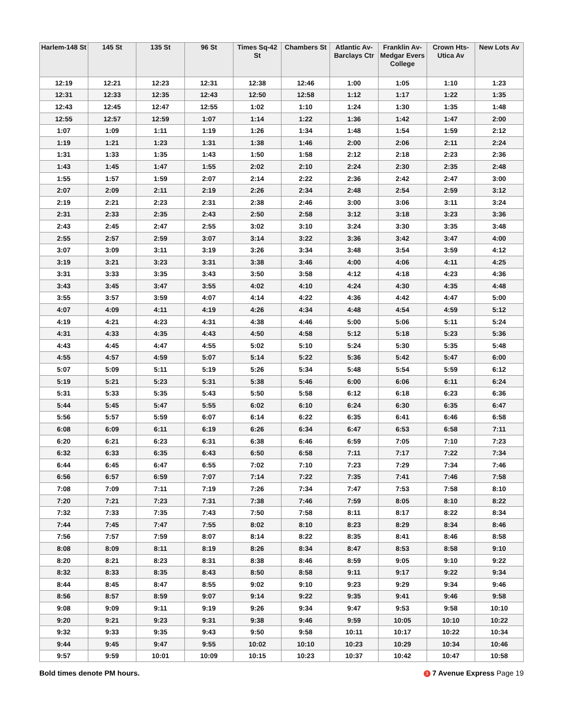| Harlem-148 St | 145 St | 135 St | 96 St | Times Sq-42 St | Chambers St | Atlantic Av-Barclays Ctr | Franklin Av-Medgar Evers College | Crown Hts-Utica Av | New Lots Av |
| --- | --- | --- | --- | --- | --- | --- | --- | --- | --- |
| 12:19 | 12:21 | 12:23 | 12:31 | 12:38 | 12:46 | 1:00 | 1:05 | 1:10 | 1:23 |
| 12:31 | 12:33 | 12:35 | 12:43 | 12:50 | 12:58 | 1:12 | 1:17 | 1:22 | 1:35 |
| 12:43 | 12:45 | 12:47 | 12:55 | 1:02 | 1:10 | 1:24 | 1:30 | 1:35 | 1:48 |
| 12:55 | 12:57 | 12:59 | 1:07 | 1:14 | 1:22 | 1:36 | 1:42 | 1:47 | 2:00 |
| 1:07 | 1:09 | 1:11 | 1:19 | 1:26 | 1:34 | 1:48 | 1:54 | 1:59 | 2:12 |
| 1:19 | 1:21 | 1:23 | 1:31 | 1:38 | 1:46 | 2:00 | 2:06 | 2:11 | 2:24 |
| 1:31 | 1:33 | 1:35 | 1:43 | 1:50 | 1:58 | 2:12 | 2:18 | 2:23 | 2:36 |
| 1:43 | 1:45 | 1:47 | 1:55 | 2:02 | 2:10 | 2:24 | 2:30 | 2:35 | 2:48 |
| 1:55 | 1:57 | 1:59 | 2:07 | 2:14 | 2:22 | 2:36 | 2:42 | 2:47 | 3:00 |
| 2:07 | 2:09 | 2:11 | 2:19 | 2:26 | 2:34 | 2:48 | 2:54 | 2:59 | 3:12 |
| 2:19 | 2:21 | 2:23 | 2:31 | 2:38 | 2:46 | 3:00 | 3:06 | 3:11 | 3:24 |
| 2:31 | 2:33 | 2:35 | 2:43 | 2:50 | 2:58 | 3:12 | 3:18 | 3:23 | 3:36 |
| 2:43 | 2:45 | 2:47 | 2:55 | 3:02 | 3:10 | 3:24 | 3:30 | 3:35 | 3:48 |
| 2:55 | 2:57 | 2:59 | 3:07 | 3:14 | 3:22 | 3:36 | 3:42 | 3:47 | 4:00 |
| 3:07 | 3:09 | 3:11 | 3:19 | 3:26 | 3:34 | 3:48 | 3:54 | 3:59 | 4:12 |
| 3:19 | 3:21 | 3:23 | 3:31 | 3:38 | 3:46 | 4:00 | 4:06 | 4:11 | 4:25 |
| 3:31 | 3:33 | 3:35 | 3:43 | 3:50 | 3:58 | 4:12 | 4:18 | 4:23 | 4:36 |
| 3:43 | 3:45 | 3:47 | 3:55 | 4:02 | 4:10 | 4:24 | 4:30 | 4:35 | 4:48 |
| 3:55 | 3:57 | 3:59 | 4:07 | 4:14 | 4:22 | 4:36 | 4:42 | 4:47 | 5:00 |
| 4:07 | 4:09 | 4:11 | 4:19 | 4:26 | 4:34 | 4:48 | 4:54 | 4:59 | 5:12 |
| 4:19 | 4:21 | 4:23 | 4:31 | 4:38 | 4:46 | 5:00 | 5:06 | 5:11 | 5:24 |
| 4:31 | 4:33 | 4:35 | 4:43 | 4:50 | 4:58 | 5:12 | 5:18 | 5:23 | 5:36 |
| 4:43 | 4:45 | 4:47 | 4:55 | 5:02 | 5:10 | 5:24 | 5:30 | 5:35 | 5:48 |
| 4:55 | 4:57 | 4:59 | 5:07 | 5:14 | 5:22 | 5:36 | 5:42 | 5:47 | 6:00 |
| 5:07 | 5:09 | 5:11 | 5:19 | 5:26 | 5:34 | 5:48 | 5:54 | 5:59 | 6:12 |
| 5:19 | 5:21 | 5:23 | 5:31 | 5:38 | 5:46 | 6:00 | 6:06 | 6:11 | 6:24 |
| 5:31 | 5:33 | 5:35 | 5:43 | 5:50 | 5:58 | 6:12 | 6:18 | 6:23 | 6:36 |
| 5:44 | 5:45 | 5:47 | 5:55 | 6:02 | 6:10 | 6:24 | 6:30 | 6:35 | 6:47 |
| 5:56 | 5:57 | 5:59 | 6:07 | 6:14 | 6:22 | 6:35 | 6:41 | 6:46 | 6:58 |
| 6:08 | 6:09 | 6:11 | 6:19 | 6:26 | 6:34 | 6:47 | 6:53 | 6:58 | 7:11 |
| 6:20 | 6:21 | 6:23 | 6:31 | 6:38 | 6:46 | 6:59 | 7:05 | 7:10 | 7:23 |
| 6:32 | 6:33 | 6:35 | 6:43 | 6:50 | 6:58 | 7:11 | 7:17 | 7:22 | 7:34 |
| 6:44 | 6:45 | 6:47 | 6:55 | 7:02 | 7:10 | 7:23 | 7:29 | 7:34 | 7:46 |
| 6:56 | 6:57 | 6:59 | 7:07 | 7:14 | 7:22 | 7:35 | 7:41 | 7:46 | 7:58 |
| 7:08 | 7:09 | 7:11 | 7:19 | 7:26 | 7:34 | 7:47 | 7:53 | 7:58 | 8:10 |
| 7:20 | 7:21 | 7:23 | 7:31 | 7:38 | 7:46 | 7:59 | 8:05 | 8:10 | 8:22 |
| 7:32 | 7:33 | 7:35 | 7:43 | 7:50 | 7:58 | 8:11 | 8:17 | 8:22 | 8:34 |
| 7:44 | 7:45 | 7:47 | 7:55 | 8:02 | 8:10 | 8:23 | 8:29 | 8:34 | 8:46 |
| 7:56 | 7:57 | 7:59 | 8:07 | 8:14 | 8:22 | 8:35 | 8:41 | 8:46 | 8:58 |
| 8:08 | 8:09 | 8:11 | 8:19 | 8:26 | 8:34 | 8:47 | 8:53 | 8:58 | 9:10 |
| 8:20 | 8:21 | 8:23 | 8:31 | 8:38 | 8:46 | 8:59 | 9:05 | 9:10 | 9:22 |
| 8:32 | 8:33 | 8:35 | 8:43 | 8:50 | 8:58 | 9:11 | 9:17 | 9:22 | 9:34 |
| 8:44 | 8:45 | 8:47 | 8:55 | 9:02 | 9:10 | 9:23 | 9:29 | 9:34 | 9:46 |
| 8:56 | 8:57 | 8:59 | 9:07 | 9:14 | 9:22 | 9:35 | 9:41 | 9:46 | 9:58 |
| 9:08 | 9:09 | 9:11 | 9:19 | 9:26 | 9:34 | 9:47 | 9:53 | 9:58 | 10:10 |
| 9:20 | 9:21 | 9:23 | 9:31 | 9:38 | 9:46 | 9:59 | 10:05 | 10:10 | 10:22 |
| 9:32 | 9:33 | 9:35 | 9:43 | 9:50 | 9:58 | 10:11 | 10:17 | 10:22 | 10:34 |
| 9:44 | 9:45 | 9:47 | 9:55 | 10:02 | 10:10 | 10:23 | 10:29 | 10:34 | 10:46 |
| 9:57 | 9:59 | 10:01 | 10:09 | 10:15 | 10:23 | 10:37 | 10:42 | 10:47 | 10:58 |
Bold times denote PM hours. 3 7 Avenue Express Page 19